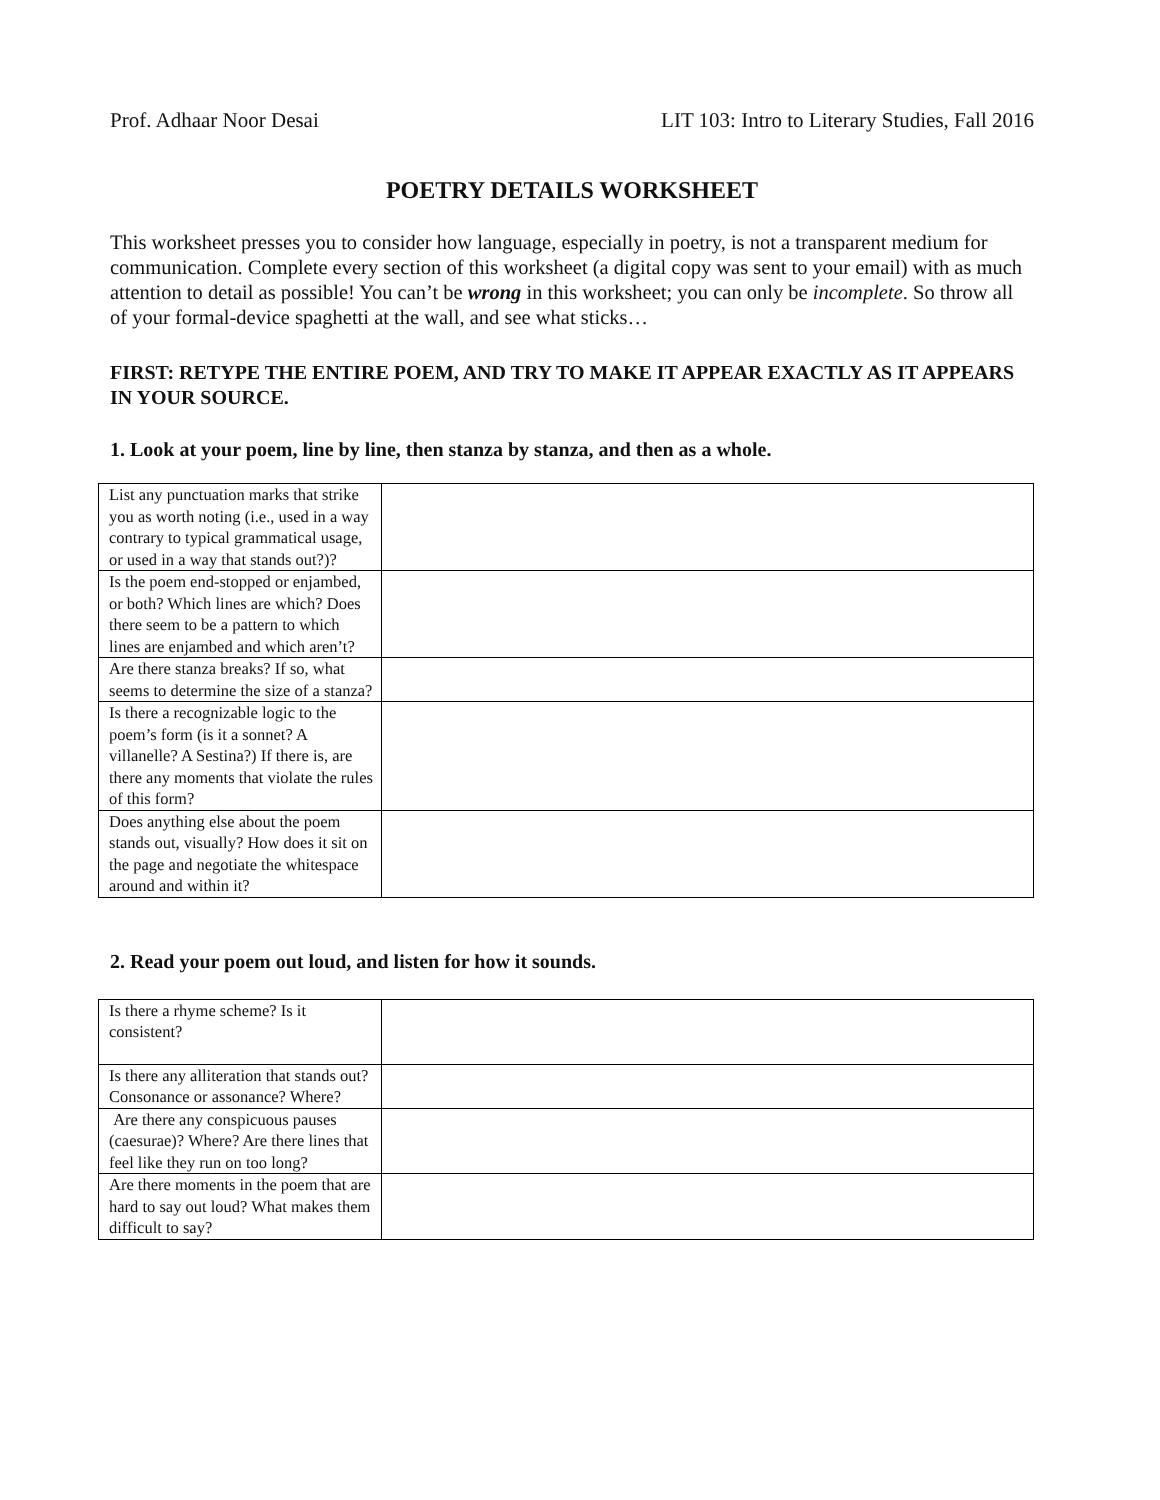Prof. Adhaar Noor Desai LIT 103: Intro to Literary Studies, Fall 2016
POETRY DETAILS WORKSHEET
This worksheet presses you to consider how language, especially in poetry, is not a transparent medium for communication. Complete every section of this worksheet (a digital copy was sent to your email) with as much attention to detail as possible! You can’t be wrong in this worksheet; you can only be incomplete. So throw all of your formal-device spaghetti at the wall, and see what sticks…
FIRST: RETYPE THE ENTIRE POEM, AND TRY TO MAKE IT APPEAR EXACTLY AS IT APPEARS IN YOUR SOURCE.
1. Look at your poem, line by line, then stanza by stanza, and then as a whole.
| List any punctuation marks that strike you as worth noting (i.e., used in a way contrary to typical grammatical usage, or used in a way that stands out?)? | |
| Is the poem end-stopped or enjambed, or both? Which lines are which? Does there seem to be a pattern to which lines are enjambed and which aren’t? | |
| Are there stanza breaks? If so, what seems to determine the size of a stanza? | |
| Is there a recognizable logic to the poem’s form (is it a sonnet? A villanelle? A Sestina?) If there is, are there any moments that violate the rules of this form? | |
| Does anything else about the poem stands out, visually? How does it sit on the page and negotiate the whitespace around and within it? | |
2. Read your poem out loud, and listen for how it sounds.
| Is there a rhyme scheme? Is it consistent? | |
| Is there any alliteration that stands out? Consonance or assonance? Where? | |
| Are there any conspicuous pauses (caesurae)? Where? Are there lines that feel like they run on too long? | |
| Are there moments in the poem that are hard to say out loud? What makes them difficult to say? | |